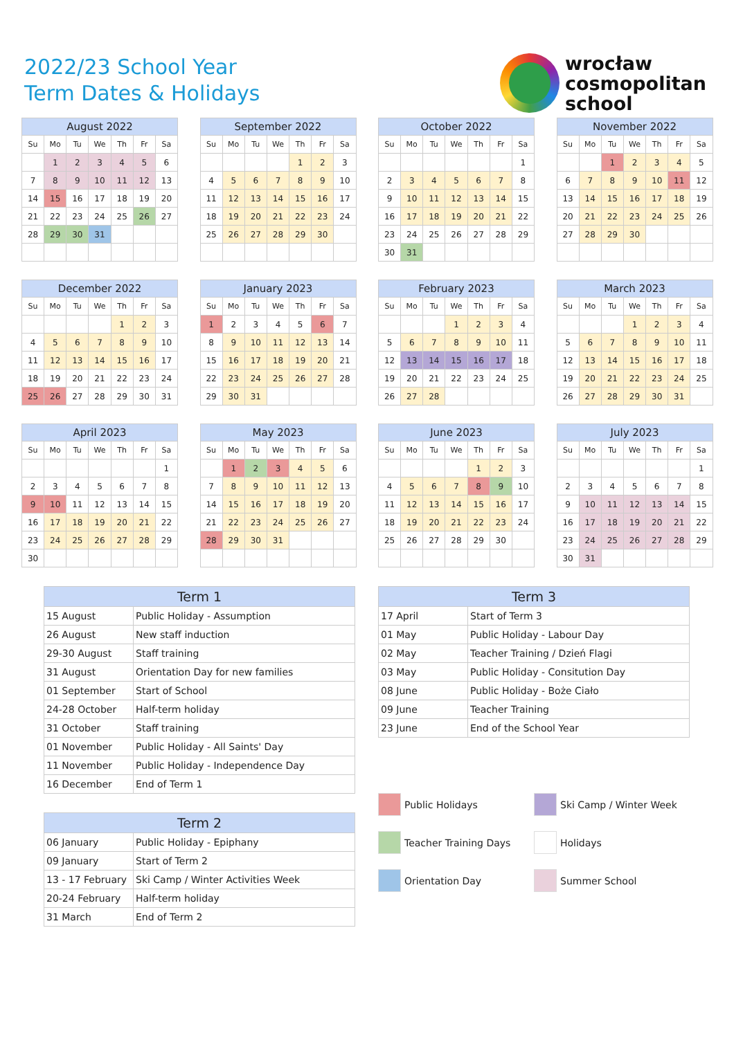2022/23 School Year
Term Dates & Holidays
wrocław
cosmopolitan
school
| August 2022 | | | | | | |
| --- | --- | --- | --- | --- | --- | --- |
| Su | Mo | Tu | We | Th | Fr | Sa |
| | 1 | 2 | 3 | 4 | 5 | 6 |
| 7 | 8 | 9 | 10 | 11 | 12 | 13 |
| 14 | 15 | 16 | 17 | 18 | 19 | 20 |
| 21 | 22 | 23 | 24 | 25 | 26 | 27 |
| 28 | 29 | 30 | 31 | | | |
| September 2022 | | | | | | |
| --- | --- | --- | --- | --- | --- | --- |
| Su | Mo | Tu | We | Th | Fr | Sa |
| | | | | 1 | 2 | 3 |
| 4 | 5 | 6 | 7 | 8 | 9 | 10 |
| 11 | 12 | 13 | 14 | 15 | 16 | 17 |
| 18 | 19 | 20 | 21 | 22 | 23 | 24 |
| 25 | 26 | 27 | 28 | 29 | 30 | |
| October 2022 | | | | | | |
| --- | --- | --- | --- | --- | --- | --- |
| Su | Mo | Tu | We | Th | Fr | Sa |
| | | | | | | 1 |
| 2 | 3 | 4 | 5 | 6 | 7 | 8 |
| 9 | 10 | 11 | 12 | 13 | 14 | 15 |
| 16 | 17 | 18 | 19 | 20 | 21 | 22 |
| 23 | 24 | 25 | 26 | 27 | 28 | 29 |
| 30 | 31 | | | | | |
| November 2022 | | | | | | |
| --- | --- | --- | --- | --- | --- | --- |
| Su | Mo | Tu | We | Th | Fr | Sa |
| | | 1 | 2 | 3 | 4 | 5 |
| 6 | 7 | 8 | 9 | 10 | 11 | 12 |
| 13 | 14 | 15 | 16 | 17 | 18 | 19 |
| 20 | 21 | 22 | 23 | 24 | 25 | 26 |
| 27 | 28 | 29 | 30 | | | |
| December 2022 | | | | | | |
| --- | --- | --- | --- | --- | --- | --- |
| Su | Mo | Tu | We | Th | Fr | Sa |
| | | | | 1 | 2 | 3 |
| 4 | 5 | 6 | 7 | 8 | 9 | 10 |
| 11 | 12 | 13 | 14 | 15 | 16 | 17 |
| 18 | 19 | 20 | 21 | 22 | 23 | 24 |
| 25 | 26 | 27 | 28 | 29 | 30 | 31 |
| January 2023 | | | | | | |
| --- | --- | --- | --- | --- | --- | --- |
| Su | Mo | Tu | We | Th | Fr | Sa |
| 1 | 2 | 3 | 4 | 5 | 6 | 7 |
| 8 | 9 | 10 | 11 | 12 | 13 | 14 |
| 15 | 16 | 17 | 18 | 19 | 20 | 21 |
| 22 | 23 | 24 | 25 | 26 | 27 | 28 |
| 29 | 30 | 31 | | | | |
| February 2023 | | | | | | |
| --- | --- | --- | --- | --- | --- | --- |
| Su | Mo | Tu | We | Th | Fr | Sa |
| | | | 1 | 2 | 3 | 4 |
| 5 | 6 | 7 | 8 | 9 | 10 | 11 |
| 12 | 13 | 14 | 15 | 16 | 17 | 18 |
| 19 | 20 | 21 | 22 | 23 | 24 | 25 |
| 26 | 27 | 28 | | | | |
| March 2023 | | | | | | |
| --- | --- | --- | --- | --- | --- | --- |
| Su | Mo | Tu | We | Th | Fr | Sa |
| | | | 1 | 2 | 3 | 4 |
| 5 | 6 | 7 | 8 | 9 | 10 | 11 |
| 12 | 13 | 14 | 15 | 16 | 17 | 18 |
| 19 | 20 | 21 | 22 | 23 | 24 | 25 |
| 26 | 27 | 28 | 29 | 30 | 31 | |
| April 2023 | | | | | | |
| --- | --- | --- | --- | --- | --- | --- |
| Su | Mo | Tu | We | Th | Fr | Sa |
| | | | | | | 1 |
| 2 | 3 | 4 | 5 | 6 | 7 | 8 |
| 9 | 10 | 11 | 12 | 13 | 14 | 15 |
| 16 | 17 | 18 | 19 | 20 | 21 | 22 |
| 23 | 24 | 25 | 26 | 27 | 28 | 29 |
| 30 | | | | | | |
| May 2023 | | | | | | |
| --- | --- | --- | --- | --- | --- | --- |
| Su | Mo | Tu | We | Th | Fr | Sa |
| | 1 | 2 | 3 | 4 | 5 | 6 |
| 7 | 8 | 9 | 10 | 11 | 12 | 13 |
| 14 | 15 | 16 | 17 | 18 | 19 | 20 |
| 21 | 22 | 23 | 24 | 25 | 26 | 27 |
| 28 | 29 | 30 | 31 | | | |
| June 2023 | | | | | | |
| --- | --- | --- | --- | --- | --- | --- |
| Su | Mo | Tu | We | Th | Fr | Sa |
| | | | | 1 | 2 | 3 |
| 4 | 5 | 6 | 7 | 8 | 9 | 10 |
| 11 | 12 | 13 | 14 | 15 | 16 | 17 |
| 18 | 19 | 20 | 21 | 22 | 23 | 24 |
| 25 | 26 | 27 | 28 | 29 | 30 | |
| July 2023 | | | | | | |
| --- | --- | --- | --- | --- | --- | --- |
| Su | Mo | Tu | We | Th | Fr | Sa |
| | | | | | | 1 |
| 2 | 3 | 4 | 5 | 6 | 7 | 8 |
| 9 | 10 | 11 | 12 | 13 | 14 | 15 |
| 16 | 17 | 18 | 19 | 20 | 21 | 22 |
| 23 | 24 | 25 | 26 | 27 | 28 | 29 |
| 30 | 31 | | | | | |
| Term 1 | |
| --- | --- |
| 15 August | Public Holiday - Assumption |
| 26 August | New staff induction |
| 29-30 August | Staff training |
| 31 August | Orientation Day for new families |
| 01 September | Start of School |
| 24-28 October | Half-term holiday |
| 31 October | Staff training |
| 01 November | Public Holiday - All Saints' Day |
| 11 November | Public Holiday - Independence Day |
| 16 December | End of Term 1 |
| Term 2 | |
| --- | --- |
| 06 January | Public Holiday - Epiphany |
| 09 January | Start of Term 2 |
| 13 - 17 February | Ski Camp / Winter Activities Week |
| 20-24 February | Half-term holiday |
| 31 March | End of Term 2 |
| Term 3 | |
| --- | --- |
| 17 April | Start of Term 3 |
| 01 May | Public Holiday - Labour Day |
| 02 May | Teacher Training / Dzień Flagi |
| 03 May | Public Holiday - Consitution Day |
| 08 June | Public Holiday - Boże Ciało |
| 09 June | Teacher Training |
| 23 June | End of the School Year |
Public Holidays
Ski Camp / Winter Week
Teacher Training Days
Holidays
Orientation Day
Summer School